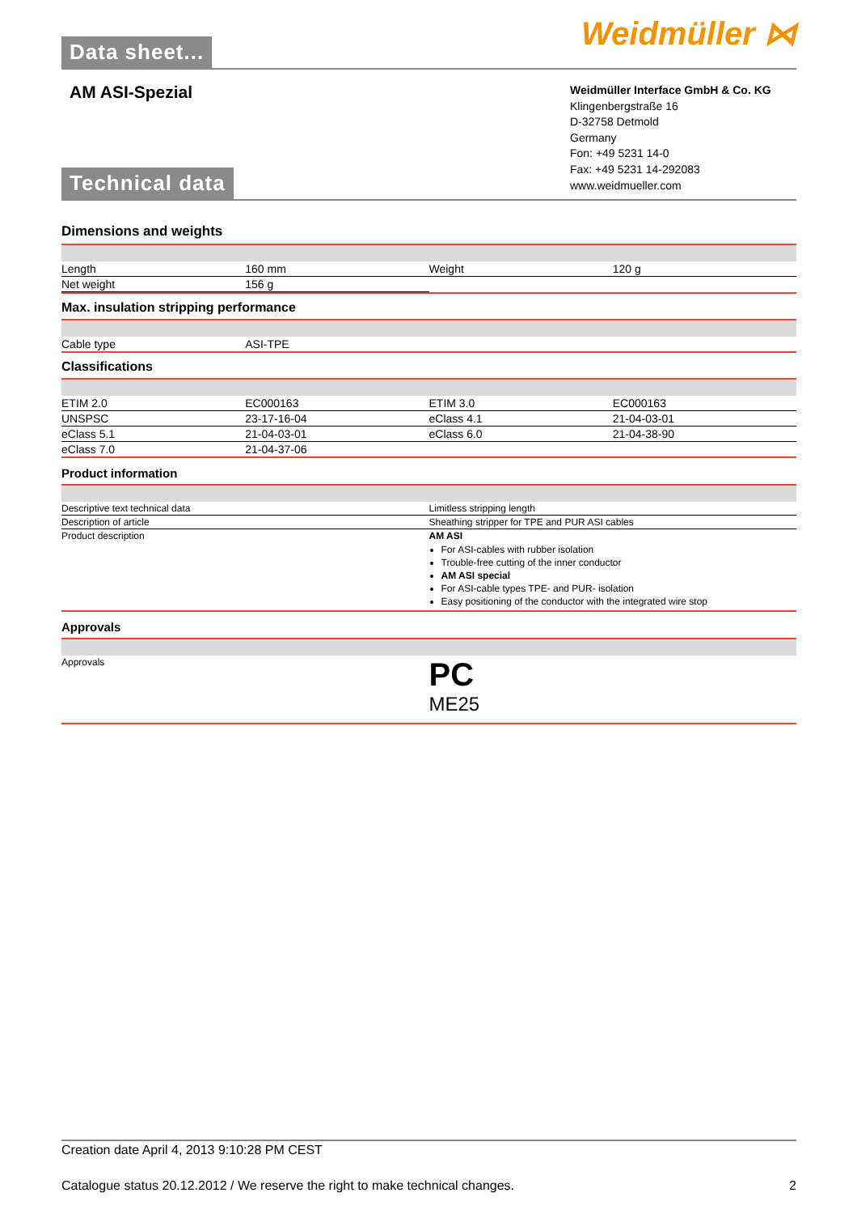Data sheet...
Weidmüller ⋈
AM ASI-Spezial
Technical data
Weidmüller Interface GmbH & Co. KG
Klingenbergstraße 16
D-32758 Detmold
Germany
Fon: +49 5231 14-0
Fax: +49 5231 14-292083
www.weidmueller.com
Dimensions and weights
| Length | 160 mm | Weight | 120 g |
| Net weight | 156 g | | |
Max. insulation stripping performance
| Cable type | ASI-TPE | | |
Classifications
| ETIM 2.0 | EC000163 | ETIM 3.0 | EC000163 |
| UNSPSC | 23-17-16-04 | eClass 4.1 | 21-04-03-01 |
| eClass 5.1 | 21-04-03-01 | eClass 6.0 | 21-04-38-90 |
| eClass 7.0 | 21-04-37-06 | | |
Product information
| Descriptive text technical data | Limitless stripping length |
| Description of article | Sheathing stripper for TPE and PUR ASI cables |
| Product description | AM ASI For ASI-cables with rubber isolation Trouble-free cutting of the inner conductor AM ASI special For ASI-cable types TPE- and PUR- isolation Easy positioning of the conductor with the integrated wire stop |
Approvals
| Approvals | PC ME25 |
Creation date April 4, 2013 9:10:28 PM CEST
Catalogue status 20.12.2012 / We reserve the right to make technical changes. 2